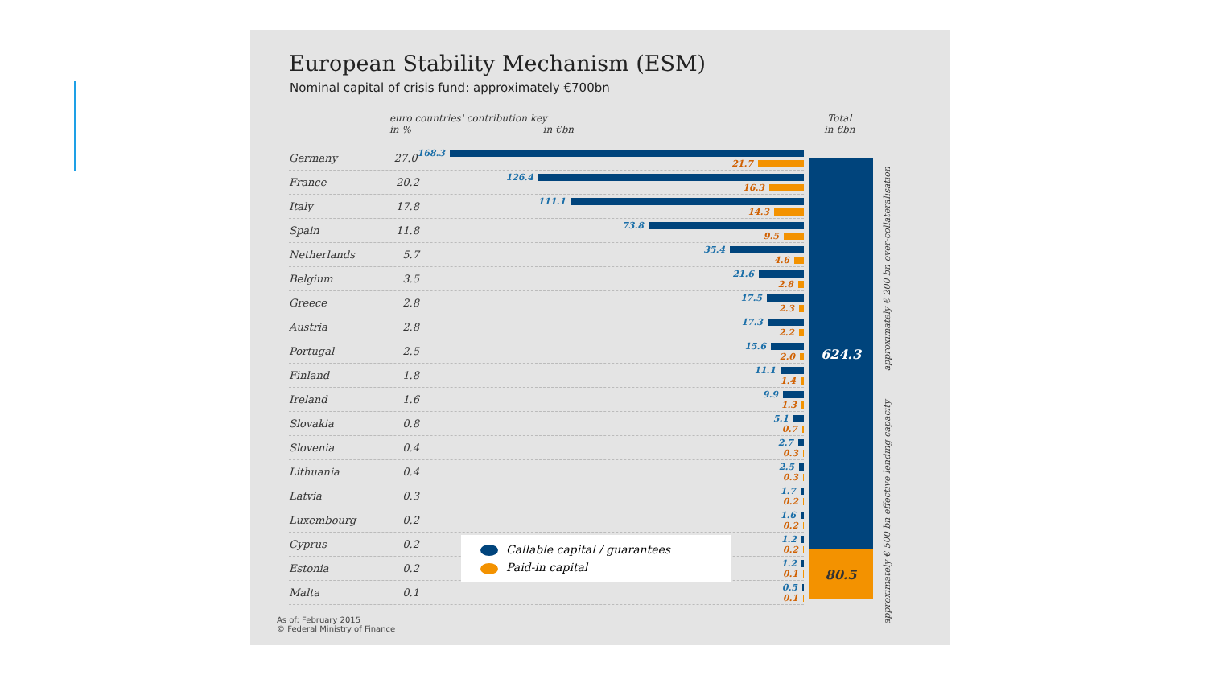European Stability Mechanism (ESM)
Nominal capital of crisis fund: approximately €700bn
euro countries' contribution key
in % in €bn
Total
in €bn
624.3
80.5
approximately € 200 bn over-collateralisation
approximately € 500 bn effective lending capacity
Germany 27.0
168.3
21.7
France 20.2
126.4
16.3
Italy 17.8
111.1
14.3
Spain 11.8
73.8
9.5
Netherlands 5.7
35.4
4.6
Belgium 3.5
21.6
2.8
Greece 2.8
17.5
2.3
Austria 2.8
17.3
2.2
Portugal 2.5
15.6
2.0
Finland 1.8
11.1
1.4
Ireland 1.6
9.9
1.3
Slovakia 0.8
5.1
0.7
Slovenia 0.4
2.7
0.3
Lithuania 0.4
2.5
0.3
Latvia 0.3
1.7
0.2
Luxembourg 0.2
1.6
0.2
Cyprus 0.2
1.2
0.2
Estonia 0.2
1.2
0.1
Malta 0.1
0.5
0.1
Callable capital / guarantees
Paid-in capital
As of: February 2015
© Federal Ministry of Finance